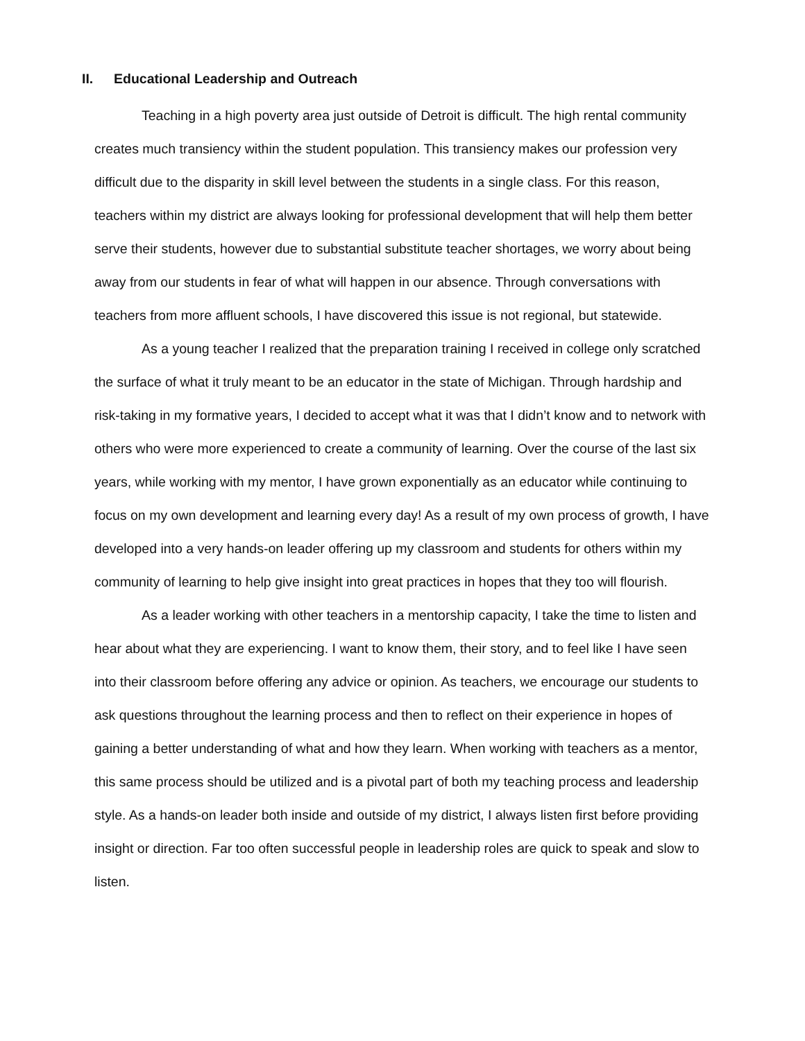II. Educational Leadership and Outreach
Teaching in a high poverty area just outside of Detroit is difficult. The high rental community creates much transiency within the student population. This transiency makes our profession very difficult due to the disparity in skill level between the students in a single class. For this reason, teachers within my district are always looking for professional development that will help them better serve their students, however due to substantial substitute teacher shortages, we worry about being away from our students in fear of what will happen in our absence. Through conversations with teachers from more affluent schools, I have discovered this issue is not regional, but statewide.
As a young teacher I realized that the preparation training I received in college only scratched the surface of what it truly meant to be an educator in the state of Michigan. Through hardship and risk-taking in my formative years, I decided to accept what it was that I didn’t know and to network with others who were more experienced to create a community of learning. Over the course of the last six years, while working with my mentor, I have grown exponentially as an educator while continuing to focus on my own development and learning every day! As a result of my own process of growth, I have developed into a very hands-on leader offering up my classroom and students for others within my community of learning to help give insight into great practices in hopes that they too will flourish.
As a leader working with other teachers in a mentorship capacity, I take the time to listen and hear about what they are experiencing. I want to know them, their story, and to feel like I have seen into their classroom before offering any advice or opinion. As teachers, we encourage our students to ask questions throughout the learning process and then to reflect on their experience in hopes of gaining a better understanding of what and how they learn. When working with teachers as a mentor, this same process should be utilized and is a pivotal part of both my teaching process and leadership style. As a hands-on leader both inside and outside of my district, I always listen first before providing insight or direction. Far too often successful people in leadership roles are quick to speak and slow to listen.